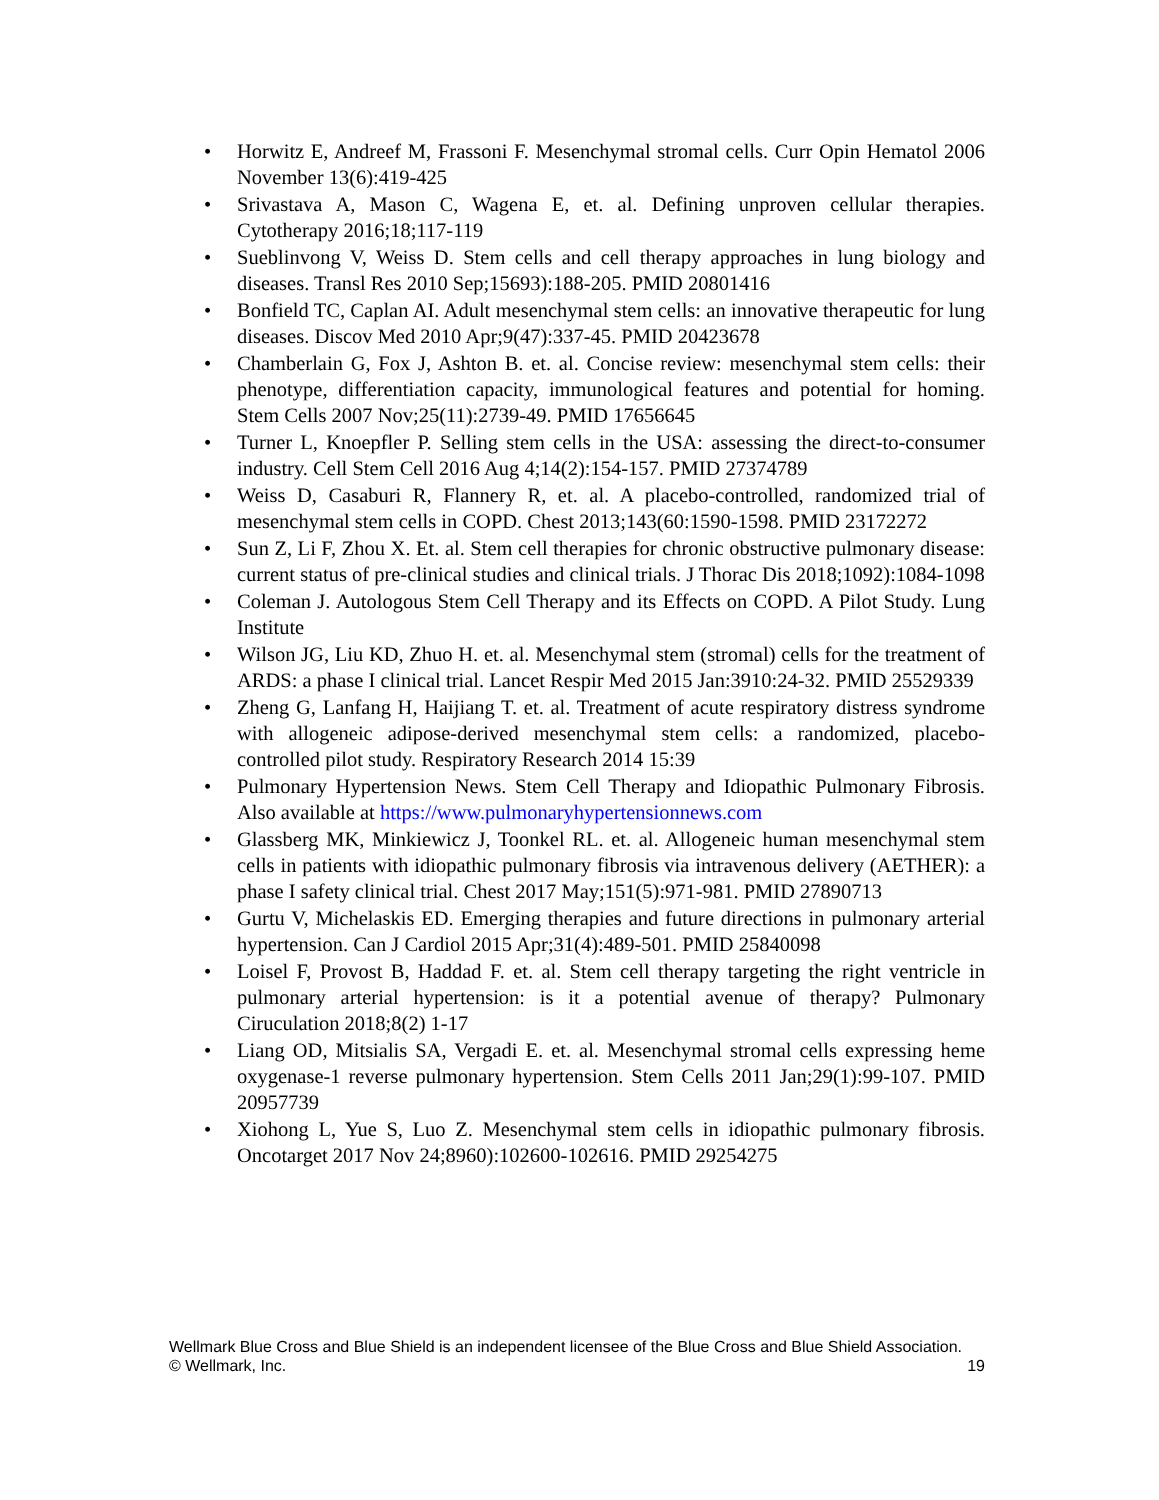• Horwitz E, Andreef M, Frassoni F. Mesenchymal stromal cells. Curr Opin Hematol 2006 November 13(6):419-425
• Srivastava A, Mason C, Wagena E, et. al. Defining unproven cellular therapies. Cytotherapy 2016;18;117-119
• Sueblinvong V, Weiss D. Stem cells and cell therapy approaches in lung biology and diseases. Transl Res 2010 Sep;15693):188-205. PMID 20801416
• Bonfield TC, Caplan AI. Adult mesenchymal stem cells: an innovative therapeutic for lung diseases. Discov Med 2010 Apr;9(47):337-45. PMID 20423678
• Chamberlain G, Fox J, Ashton B. et. al. Concise review: mesenchymal stem cells: their phenotype, differentiation capacity, immunological features and potential for homing. Stem Cells 2007 Nov;25(11):2739-49. PMID 17656645
• Turner L, Knoepfler P. Selling stem cells in the USA: assessing the direct-to-consumer industry. Cell Stem Cell 2016 Aug 4;14(2):154-157. PMID 27374789
• Weiss D, Casaburi R, Flannery R, et. al. A placebo-controlled, randomized trial of mesenchymal stem cells in COPD. Chest 2013;143(60:1590-1598. PMID 23172272
• Sun Z, Li F, Zhou X. Et. al. Stem cell therapies for chronic obstructive pulmonary disease: current status of pre-clinical studies and clinical trials. J Thorac Dis 2018;1092):1084-1098
• Coleman J. Autologous Stem Cell Therapy and its Effects on COPD. A Pilot Study. Lung Institute
• Wilson JG, Liu KD, Zhuo H. et. al. Mesenchymal stem (stromal) cells for the treatment of ARDS: a phase I clinical trial. Lancet Respir Med 2015 Jan:3910:24-32. PMID 25529339
• Zheng G, Lanfang H, Haijiang T. et. al. Treatment of acute respiratory distress syndrome with allogeneic adipose-derived mesenchymal stem cells: a randomized, placebo-controlled pilot study. Respiratory Research 2014 15:39
• Pulmonary Hypertension News. Stem Cell Therapy and Idiopathic Pulmonary Fibrosis. Also available at https://www.pulmonaryhypertensionnews.com
• Glassberg MK, Minkiewicz J, Toonkel RL. et. al. Allogeneic human mesenchymal stem cells in patients with idiopathic pulmonary fibrosis via intravenous delivery (AETHER): a phase I safety clinical trial. Chest 2017 May;151(5):971-981. PMID 27890713
• Gurtu V, Michelaskis ED. Emerging therapies and future directions in pulmonary arterial hypertension. Can J Cardiol 2015 Apr;31(4):489-501. PMID 25840098
• Loisel F, Provost B, Haddad F. et. al. Stem cell therapy targeting the right ventricle in pulmonary arterial hypertension: is it a potential avenue of therapy? Pulmonary Ciruculation 2018;8(2) 1-17
• Liang OD, Mitsialis SA, Vergadi E. et. al. Mesenchymal stromal cells expressing heme oxygenase-1 reverse pulmonary hypertension. Stem Cells 2011 Jan;29(1):99-107. PMID 20957739
• Xiohong L, Yue S, Luo Z. Mesenchymal stem cells in idiopathic pulmonary fibrosis. Oncotarget 2017 Nov 24;8960):102600-102616. PMID 29254275
19 Wellmark Blue Cross and Blue Shield is an independent licensee of the Blue Cross and Blue Shield Association.
© Wellmark, Inc.